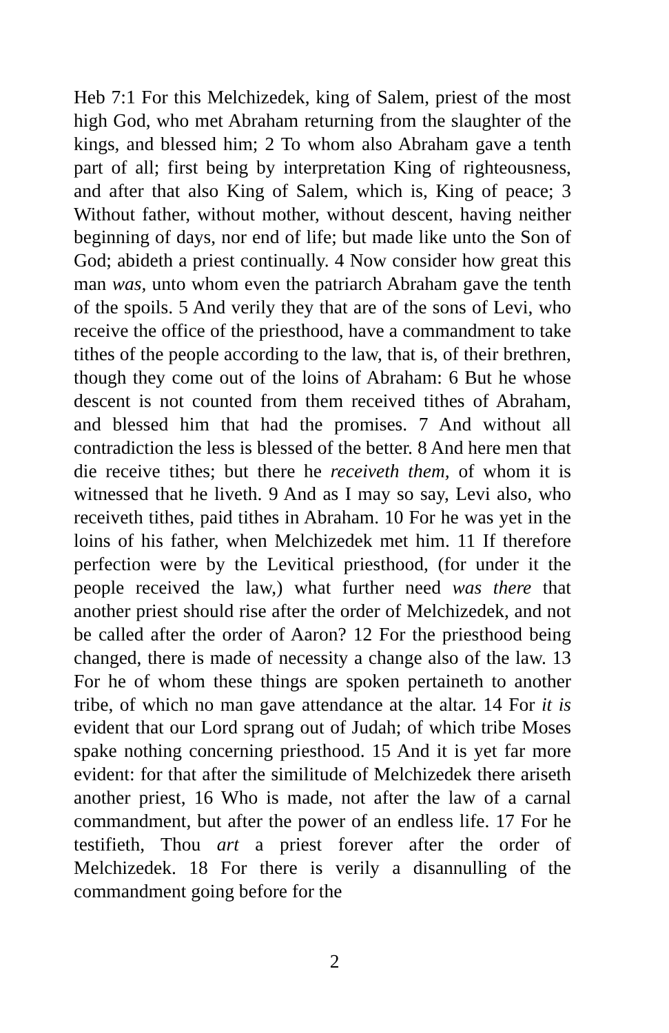Heb 7:1 For this Melchizedek, king of Salem, priest of the most high God, who met Abraham returning from the slaughter of the kings, and blessed him; 2 To whom also Abraham gave a tenth part of all; first being by interpretation King of righteousness, and after that also King of Salem, which is, King of peace; 3 Without father, without mother, without descent, having neither beginning of days, nor end of life; but made like unto the Son of God; abideth a priest continually. 4 Now consider how great this man was, unto whom even the patriarch Abraham gave the tenth of the spoils. 5 And verily they that are of the sons of Levi, who receive the office of the priesthood, have a commandment to take tithes of the people according to the law, that is, of their brethren, though they come out of the loins of Abraham: 6 But he whose descent is not counted from them received tithes of Abraham, and blessed him that had the promises. 7 And without all contradiction the less is blessed of the better. 8 And here men that die receive tithes; but there he receiveth them, of whom it is witnessed that he liveth. 9 And as I may so say, Levi also, who receiveth tithes, paid tithes in Abraham. 10 For he was yet in the loins of his father, when Melchizedek met him. 11 If therefore perfection were by the Levitical priesthood, (for under it the people received the law,) what further need was there that another priest should rise after the order of Melchizedek, and not be called after the order of Aaron? 12 For the priesthood being changed, there is made of necessity a change also of the law. 13 For he of whom these things are spoken pertaineth to another tribe, of which no man gave attendance at the altar. 14 For it is evident that our Lord sprang out of Judah; of which tribe Moses spake nothing concerning priesthood. 15 And it is yet far more evident: for that after the similitude of Melchizedek there ariseth another priest, 16 Who is made, not after the law of a carnal commandment, but after the power of an endless life. 17 For he testifieth, Thou art a priest forever after the order of Melchizedek. 18 For there is verily a disannulling of the commandment going before for the
2